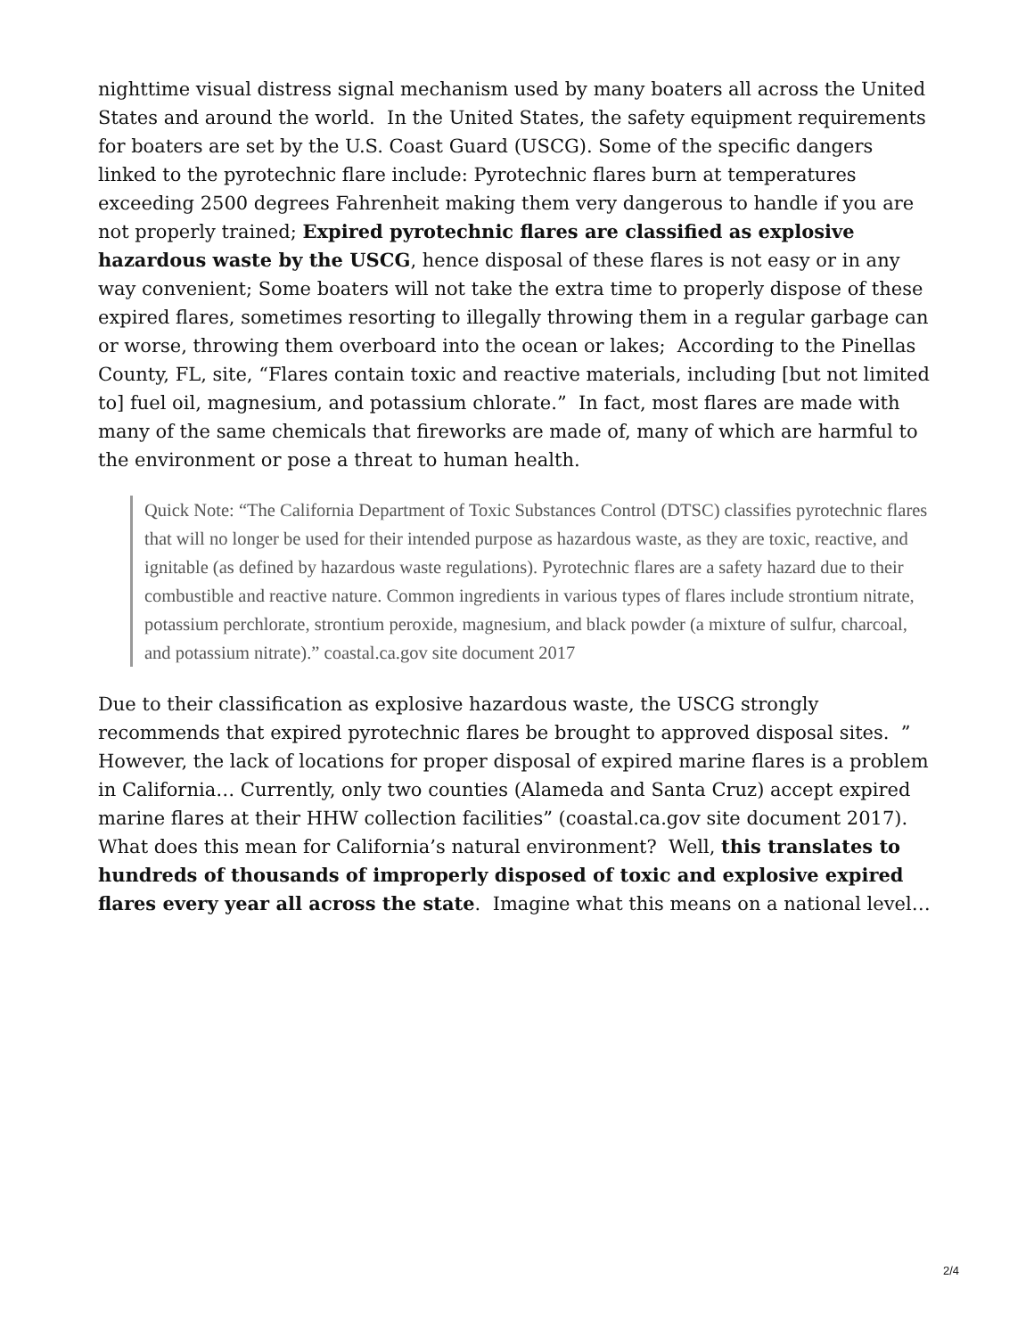nighttime visual distress signal mechanism used by many boaters all across the United States and around the world. In the United States, the safety equipment requirements for boaters are set by the U.S. Coast Guard (USCG). Some of the specific dangers linked to the pyrotechnic flare include: Pyrotechnic flares burn at temperatures exceeding 2500 degrees Fahrenheit making them very dangerous to handle if you are not properly trained; Expired pyrotechnic flares are classified as explosive hazardous waste by the USCG, hence disposal of these flares is not easy or in any way convenient; Some boaters will not take the extra time to properly dispose of these expired flares, sometimes resorting to illegally throwing them in a regular garbage can or worse, throwing them overboard into the ocean or lakes; According to the Pinellas County, FL, site, “Flares contain toxic and reactive materials, including [but not limited to] fuel oil, magnesium, and potassium chlorate.” In fact, most flares are made with many of the same chemicals that fireworks are made of, many of which are harmful to the environment or pose a threat to human health.
Quick Note: “The California Department of Toxic Substances Control (DTSC) classifies pyrotechnic flares that will no longer be used for their intended purpose as hazardous waste, as they are toxic, reactive, and ignitable (as defined by hazardous waste regulations). Pyrotechnic flares are a safety hazard due to their combustible and reactive nature. Common ingredients in various types of flares include strontium nitrate, potassium perchlorate, strontium peroxide, magnesium, and black powder (a mixture of sulfur, charcoal, and potassium nitrate).” coastal.ca.gov site document 2017
Due to their classification as explosive hazardous waste, the USCG strongly recommends that expired pyrotechnic flares be brought to approved disposal sites. ” However, the lack of locations for proper disposal of expired marine flares is a problem in California… Currently, only two counties (Alameda and Santa Cruz) accept expired marine flares at their HHW collection facilities” (coastal.ca.gov site document 2017). What does this mean for California’s natural environment? Well, this translates to hundreds of thousands of improperly disposed of toxic and explosive expired flares every year all across the state. Imagine what this means on a national level…
2/4